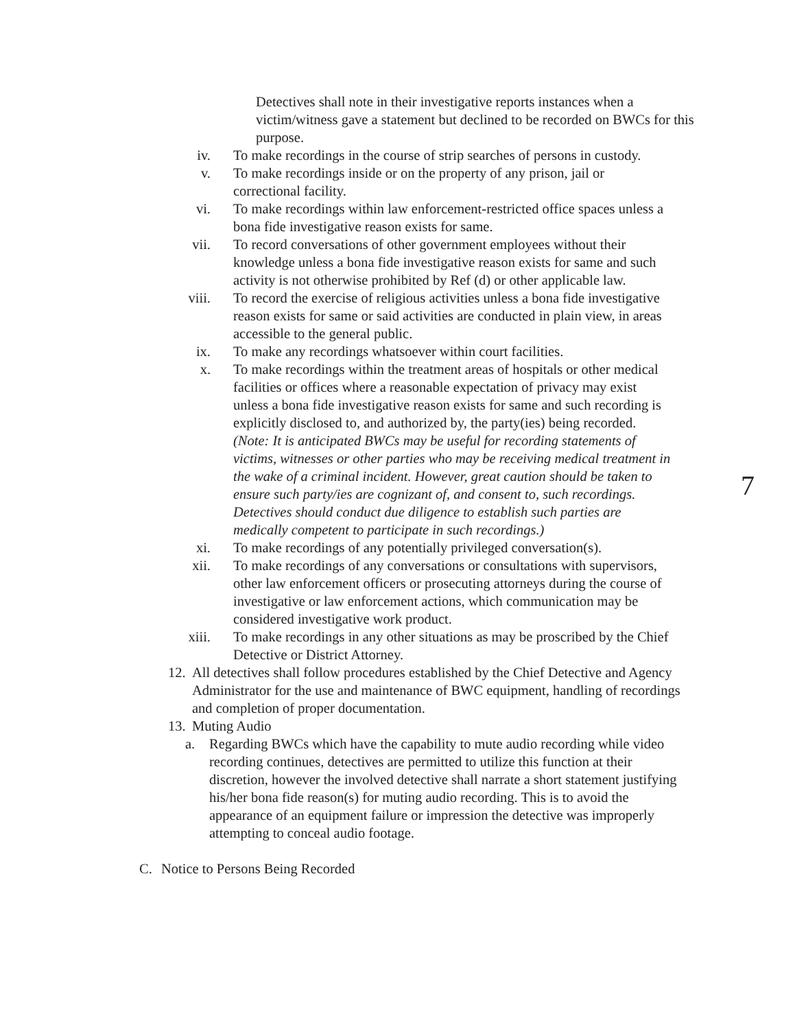7
Detectives shall note in their investigative reports instances when a victim/witness gave a statement but declined to be recorded on BWCs for this purpose.
iv. To make recordings in the course of strip searches of persons in custody.
v. To make recordings inside or on the property of any prison, jail or correctional facility.
vi. To make recordings within law enforcement-restricted office spaces unless a bona fide investigative reason exists for same.
vii. To record conversations of other government employees without their knowledge unless a bona fide investigative reason exists for same and such activity is not otherwise prohibited by Ref (d) or other applicable law.
viii. To record the exercise of religious activities unless a bona fide investigative reason exists for same or said activities are conducted in plain view, in areas accessible to the general public.
ix. To make any recordings whatsoever within court facilities.
x. To make recordings within the treatment areas of hospitals or other medical facilities or offices where a reasonable expectation of privacy may exist unless a bona fide investigative reason exists for same and such recording is explicitly disclosed to, and authorized by, the party(ies) being recorded.
(Note: It is anticipated BWCs may be useful for recording statements of victims, witnesses or other parties who may be receiving medical treatment in the wake of a criminal incident. However, great caution should be taken to ensure such party/ies are cognizant of, and consent to, such recordings. Detectives should conduct due diligence to establish such parties are medically competent to participate in such recordings.)
xi. To make recordings of any potentially privileged conversation(s).
xii. To make recordings of any conversations or consultations with supervisors, other law enforcement officers or prosecuting attorneys during the course of investigative or law enforcement actions, which communication may be considered investigative work product.
xiii. To make recordings in any other situations as may be proscribed by the Chief Detective or District Attorney.
12.
All detectives shall follow procedures established by the Chief Detective and Agency Administrator for the use and maintenance of BWC equipment, handling of recordings and completion of proper documentation.
13.
Muting Audio
a. Regarding BWCs which have the capability to mute audio recording while video recording continues, detectives are permitted to utilize this function at their discretion, however the involved detective shall narrate a short statement justifying his/her bona fide reason(s) for muting audio recording. This is to avoid the appearance of an equipment failure or impression the detective was improperly attempting to conceal audio footage.
C. Notice to Persons Being Recorded